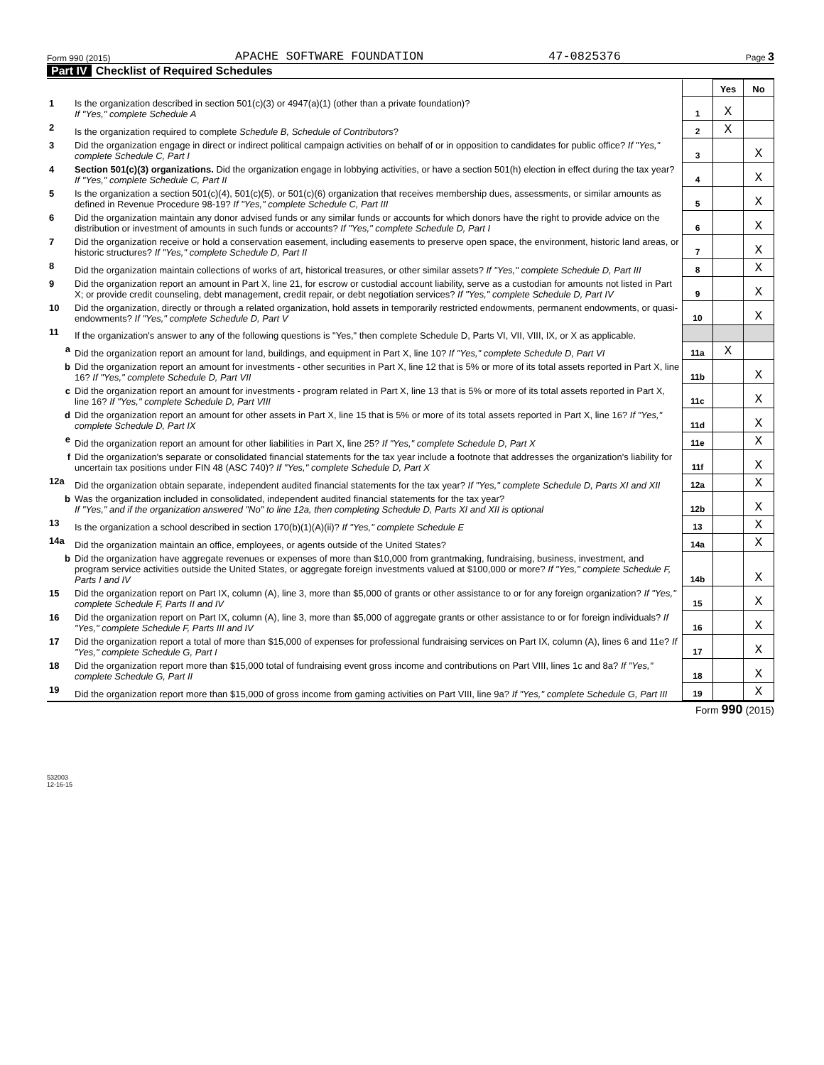Form 990 (2015) APACHE SOFTWARE FOUNDATION 47-0825376 Page 3
Part IV Checklist of Required Schedules
| | | | Yes | No |
| 1 | Is the organization described in section 501(c)(3) or 4947(a)(1) (other than a private foundation)? If "Yes," complete Schedule A | 1 | X | |
| 2 | Is the organization required to complete Schedule B, Schedule of Contributors ? | 2 | X | |
| 3 | Did the organization engage in direct or indirect political campaign activities on behalf of or in opposition to candidates for public office? If "Yes," complete Schedule C, Part I | 3 | | X |
| 4 | Section 501(c)(3) organizations. Did the organization engage in lobbying activities, or have a section 501(h) election in effect during the tax year? If "Yes," complete Schedule C, Part II | 4 | | X |
| 5 | Is the organization a section 501(c)(4), 501(c)(5), or 501(c)(6) organization that receives membership dues, assessments, or similar amounts as defined in Revenue Procedure 98-19? If "Yes," complete Schedule C, Part III | 5 | | X |
| 6 | Did the organization maintain any donor advised funds or any similar funds or accounts for which donors have the right to provide advice on the distribution or investment of amounts in such funds or accounts? If "Yes," complete Schedule D, Part I | 6 | | X |
| 7 | Did the organization receive or hold a conservation easement, including easements to preserve open space, the environment, historic land areas, or historic structures? If "Yes," complete Schedule D, Part II | 7 | | X |
| 8 | Did the organization maintain collections of works of art, historical treasures, or other similar assets? If "Yes," complete Schedule D, Part III | 8 | | X |
| 9 | Did the organization report an amount in Part X, line 21, for escrow or custodial account liability, serve as a custodian for amounts not listed in Part X; or provide credit counseling, debt management, credit repair, or debt negotiation services? If "Yes," complete Schedule D, Part IV | 9 | | X |
| 10 | Did the organization, directly or through a related organization, hold assets in temporarily restricted endowments, permanent endowments, or quasi-endowments? If "Yes," complete Schedule D, Part V | 10 | | X |
| 11 | If the organization's answer to any of the following questions is "Yes," then complete Schedule D, Parts VI, VII, VIII, IX, or X as applicable. | | | |
| a | Did the organization report an amount for land, buildings, and equipment in Part X, line 10? If "Yes," complete Schedule D, Part VI | 11a | X | |
| b | Did the organization report an amount for investments - other securities in Part X, line 12 that is 5% or more of its total assets reported in Part X, line 16? If "Yes," complete Schedule D, Part VII | 11b | | X |
| c | Did the organization report an amount for investments - program related in Part X, line 13 that is 5% or more of its total assets reported in Part X, line 16? If "Yes," complete Schedule D, Part VIII | 11c | | X |
| d | Did the organization report an amount for other assets in Part X, line 15 that is 5% or more of its total assets reported in Part X, line 16? If "Yes," complete Schedule D, Part IX | 11d | | X |
| e | Did the organization report an amount for other liabilities in Part X, line 25? If "Yes," complete Schedule D, Part X | 11e | | X |
| f | Did the organization's separate or consolidated financial statements for the tax year include a footnote that addresses the organization's liability for uncertain tax positions under FIN 48 (ASC 740)? If "Yes," complete Schedule D, Part X | 11f | | X |
| 12a | Did the organization obtain separate, independent audited financial statements for the tax year? If "Yes," complete Schedule D, Parts XI and XII | 12a | | X |
| b | Was the organization included in consolidated, independent audited financial statements for the tax year? If "Yes," and if the organization answered "No" to line 12a, then completing Schedule D, Parts XI and XII is optional | 12b | | X |
| 13 | Is the organization a school described in section 170(b)(1)(A)(ii)? If "Yes," complete Schedule E | 13 | | X |
| 14a | Did the organization maintain an office, employees, or agents outside of the United States? | 14a | | X |
| b | Did the organization have aggregate revenues or expenses of more than $10,000 from grantmaking, fundraising, business, investment, and program service activities outside the United States, or aggregate foreign investments valued at $100,000 or more? If "Yes," complete Schedule F, Parts I and IV | 14b | | X |
| 15 | Did the organization report on Part IX, column (A), line 3, more than $5,000 of grants or other assistance to or for any foreign organization? If "Yes," complete Schedule F, Parts II and IV | 15 | | X |
| 16 | Did the organization report on Part IX, column (A), line 3, more than $5,000 of aggregate grants or other assistance to or for foreign individuals? If "Yes," complete Schedule F, Parts III and IV | 16 | | X |
| 17 | Did the organization report a total of more than $15,000 of expenses for professional fundraising services on Part IX, column (A), lines 6 and 11e? If "Yes," complete Schedule G, Part I | 17 | | X |
| 18 | Did the organization report more than $15,000 total of fundraising event gross income and contributions on Part VIII, lines 1c and 8a? If "Yes," complete Schedule G, Part II | 18 | | X |
| 19 | Did the organization report more than $15,000 of gross income from gaming activities on Part VIII, line 9a? If "Yes," complete Schedule G, Part III | 19 | | X |
Form 990 (2015)
532003
12-16-15